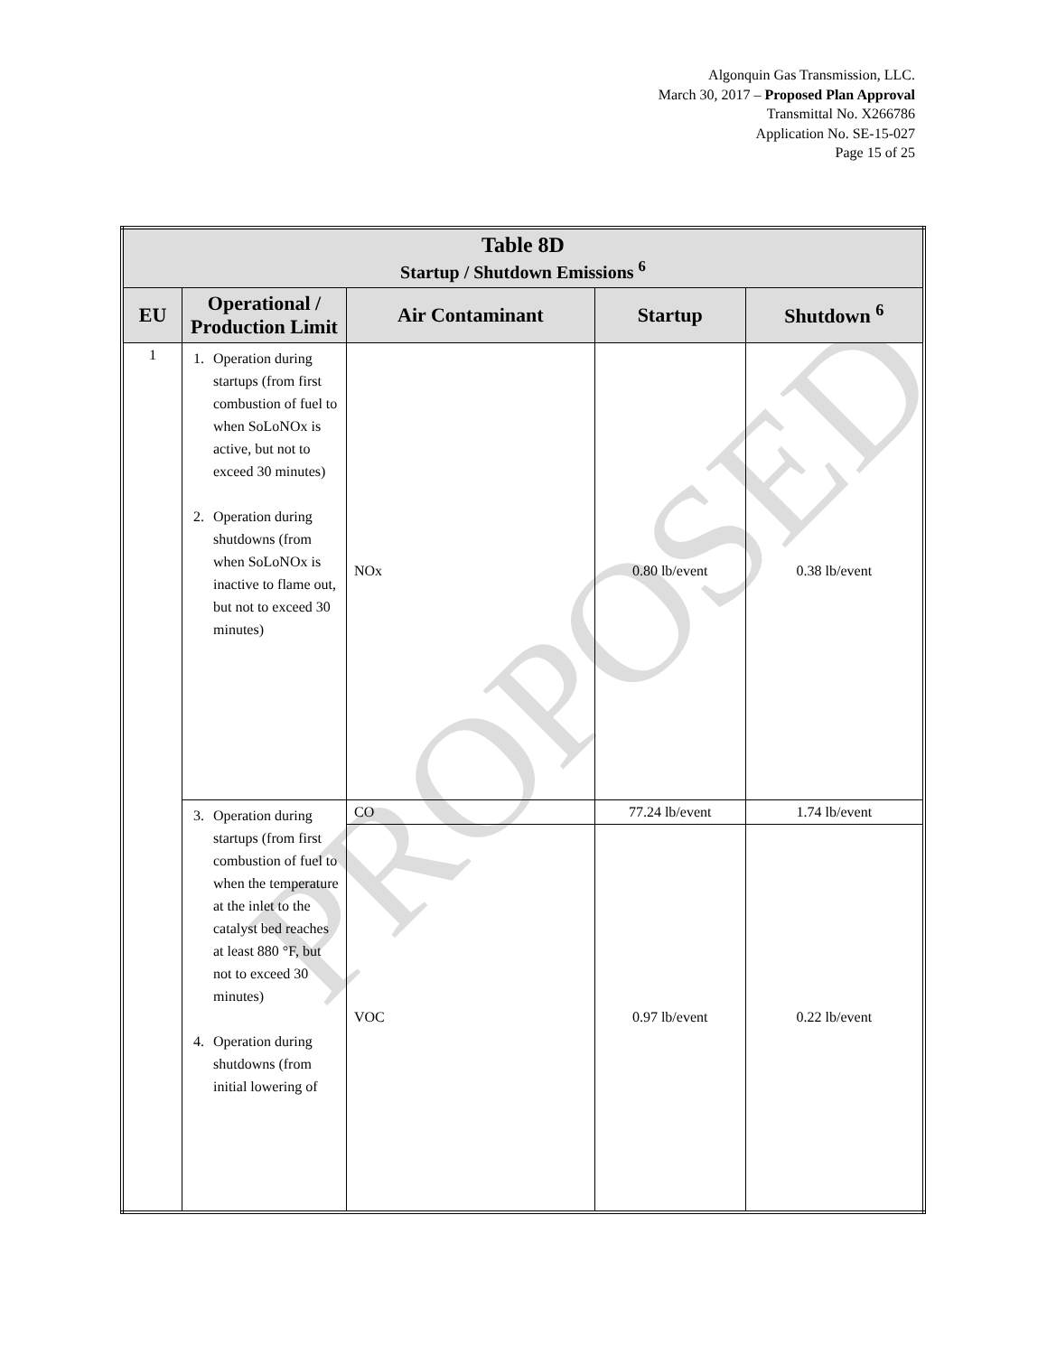Algonquin Gas Transmission, LLC.
March 30, 2017 – Proposed Plan Approval
Transmittal No. X266786
Application No. SE-15-027
Page 15 of 25
PROPOSED
| Table 8D Startup / Shutdown Emissions <sup>6</sup> | | | | |
| --- | --- | --- | --- | --- |
| EU | Operational / Production Limit | Air Contaminant | Startup | Shutdown <sup>6</sup> |
| 1 | 1. Operation during startups (from first combustion of fuel to when SoLoNOx is active, but not to exceed 30 minutes) 2. Operation during shutdowns (from when SoLoNOx is inactive to flame out, but not to exceed 30 minutes) | NOx | 0.80 lb/event | 0.38 lb/event |
| | 3. Operation during startups (from first combustion of fuel to when the temperature at the inlet to the catalyst bed reaches at least 880 °F, but not to exceed 30 minutes) 4. Operation during shutdowns (from initial lowering of | CO | 77.24 lb/event | 1.74 lb/event |
| | | VOC | 0.97 lb/event | 0.22 lb/event |